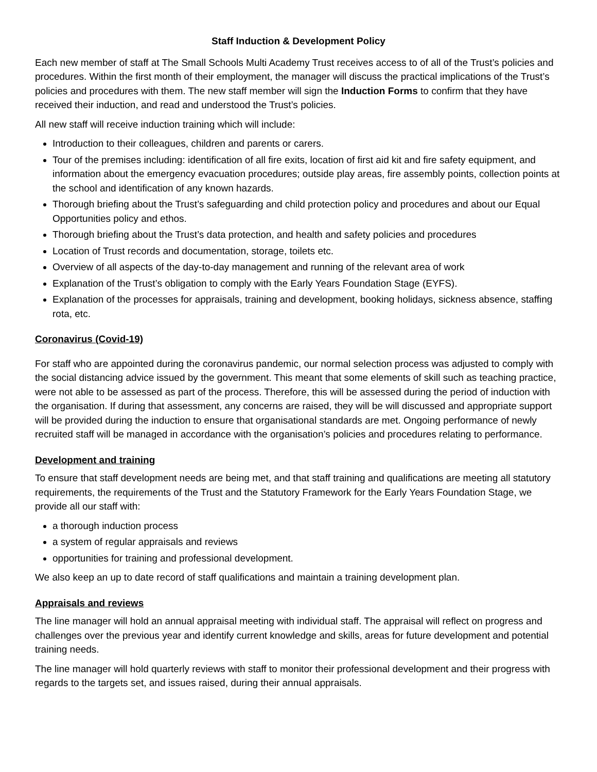Staff Induction & Development Policy
Each new member of staff at The Small Schools Multi Academy Trust receives access to of all of the Trust’s policies and procedures. Within the first month of their employment, the manager will discuss the practical implications of the Trust’s policies and procedures with them. The new staff member will sign the Induction Forms to confirm that they have received their induction, and read and understood the Trust’s policies.
All new staff will receive induction training which will include:
Introduction to their colleagues, children and parents or carers.
Tour of the premises including: identification of all fire exits, location of first aid kit and fire safety equipment, and information about the emergency evacuation procedures; outside play areas, fire assembly points, collection points at the school and identification of any known hazards.
Thorough briefing about the Trust’s safeguarding and child protection policy and procedures and about our Equal Opportunities policy and ethos.
Thorough briefing about the Trust’s data protection, and health and safety policies and procedures
Location of Trust records and documentation, storage, toilets etc.
Overview of all aspects of the day-to-day management and running of the relevant area of work
Explanation of the Trust’s obligation to comply with the Early Years Foundation Stage (EYFS).
Explanation of the processes for appraisals, training and development, booking holidays, sickness absence, staffing rota, etc.
Coronavirus (Covid-19)
For staff who are appointed during the coronavirus pandemic, our normal selection process was adjusted to comply with the social distancing advice issued by the government. This meant that some elements of skill such as teaching practice, were not able to be assessed as part of the process. Therefore, this will be assessed during the period of induction with the organisation. If during that assessment, any concerns are raised, they will be will discussed and appropriate support will be provided during the induction to ensure that organisational standards are met. Ongoing performance of newly recruited staff will be managed in accordance with the organisation’s policies and procedures relating to performance.
Development and training
To ensure that staff development needs are being met, and that staff training and qualifications are meeting all statutory requirements, the requirements of the Trust and the Statutory Framework for the Early Years Foundation Stage, we provide all our staff with:
a thorough induction process
a system of regular appraisals and reviews
opportunities for training and professional development.
We also keep an up to date record of staff qualifications and maintain a training development plan.
Appraisals and reviews
The line manager will hold an annual appraisal meeting with individual staff. The appraisal will reflect on progress and challenges over the previous year and identify current knowledge and skills, areas for future development and potential training needs.
The line manager will hold quarterly reviews with staff to monitor their professional development and their progress with regards to the targets set, and issues raised, during their annual appraisals.